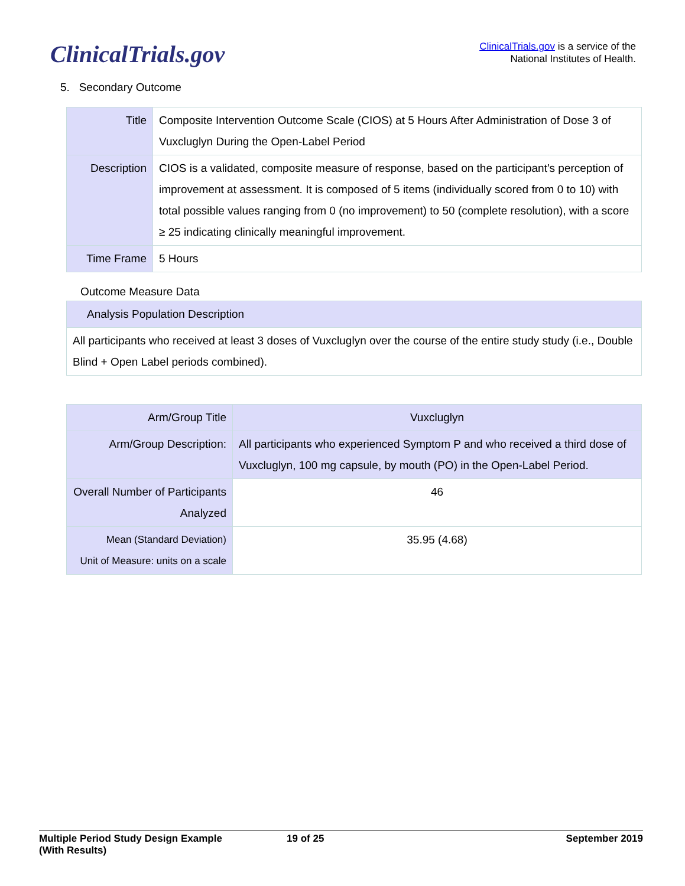ClinicalTrials.gov
ClinicalTrials.gov is a service of the
National Institutes of Health.
5. Secondary Outcome
| Title | Composite Intervention Outcome Scale (CIOS) at 5 Hours After Administration of Dose 3 of Vuxcluglyn During the Open-Label Period |
| Description | CIOS is a validated, composite measure of response, based on the participant's perception of improvement at assessment. It is composed of 5 items (individually scored from 0 to 10) with total possible values ranging from 0 (no improvement) to 50 (complete resolution), with a score ≥ 25 indicating clinically meaningful improvement. |
| Time Frame | 5 Hours |
Outcome Measure Data
| Analysis Population Description |
| --- |
| All participants who received at least 3 doses of Vuxcluglyn over the course of the entire study study (i.e., Double Blind + Open Label periods combined). |
| Arm/Group Title | Vuxcluglyn |
| --- | --- |
| Arm/Group Description: | All participants who experienced Symptom P and who received a third dose of Vuxcluglyn, 100 mg capsule, by mouth (PO) in the Open-Label Period. |
| Overall Number of Participants Analyzed | 46 |
| Mean (Standard Deviation) Unit of Measure: units on a scale | 35.95 (4.68) |
Multiple Period Study Design Example
(With Results)
19 of 25 September 2019